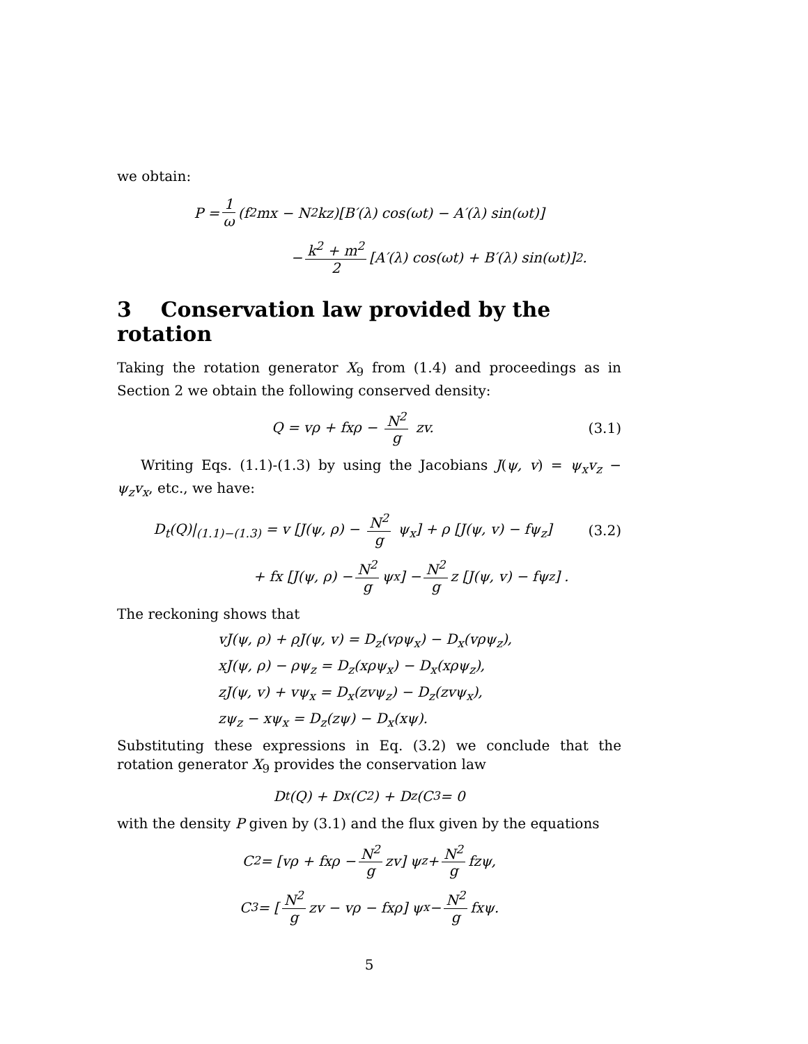we obtain:
P = 1 ω (f<sup>2</sup>mx − N<sup>2</sup>kz)[B′(λ) cos(ωt) − A′(λ) sin(ωt)]
− k<sup>2</sup> + m<sup>2</sup> 2 [A′(λ) cos(ωt) + B′(λ) sin(ωt)]<sup>2</sup>.
3 Conservation law provided by the rotation
Taking the rotation generator X<sub>9</sub> from (1.4) and proceedings as in Section 2 we obtain the following conserved density:
Q = vρ + fxρ − N<sup>2</sup> g zv. (3.1)
Writing Eqs. (1.1)-(1.3) by using the Jacobians J(ψ, v) = ψ<sub>x</sub>v<sub>z</sub> − ψ<sub>z</sub>v<sub>x</sub>, etc., we have:
D<sub>t</sub>(Q)|<sub>(1.1)−(1.3)</sub> = v [J(ψ, ρ) − N<sup>2</sup> g ψ<sub>x</sub>] + ρ [J(ψ, v) − fψ<sub>z</sub>] (3.2)
+ fx [J(ψ, ρ) − N<sup>2</sup> g ψ<sub>x</sub>] − N<sup>2</sup> g z [J(ψ, v) − fψ<sub>z</sub>] .
The reckoning shows that
vJ(ψ, ρ) + ρJ(ψ, v) = D<sub>z</sub>(vρψ<sub>x</sub>) − D<sub>x</sub>(vρψ<sub>z</sub>),
xJ(ψ, ρ) − ρψ<sub>z</sub> = D<sub>z</sub>(xρψ<sub>x</sub>) − D<sub>x</sub>(xρψ<sub>z</sub>),
zJ(ψ, v) + vψ<sub>x</sub> = D<sub>x</sub>(zvψ<sub>z</sub>) − D<sub>z</sub>(zvψ<sub>x</sub>),
zψ<sub>z</sub> − xψ<sub>x</sub> = D<sub>z</sub>(zψ) − D<sub>x</sub>(xψ).
Substituting these expressions in Eq. (3.2) we conclude that the rotation generator X<sub>9</sub> provides the conservation law
D<sub>t</sub>(Q) + D<sub>x</sub>(C<sup>2</sup>) + D<sub>z</sub>(C<sup>3</sup> = 0
with the density P given by (3.1) and the flux given by the equations
C<sup>2</sup> = [vρ + fxρ − N<sup>2</sup> g zv] ψ<sub>z</sub> + N<sup>2</sup> g fzψ,
C<sup>3</sup> = [N<sup>2</sup> g zv − vρ − fxρ] ψ<sub>x</sub> − N<sup>2</sup> g fxψ.
5